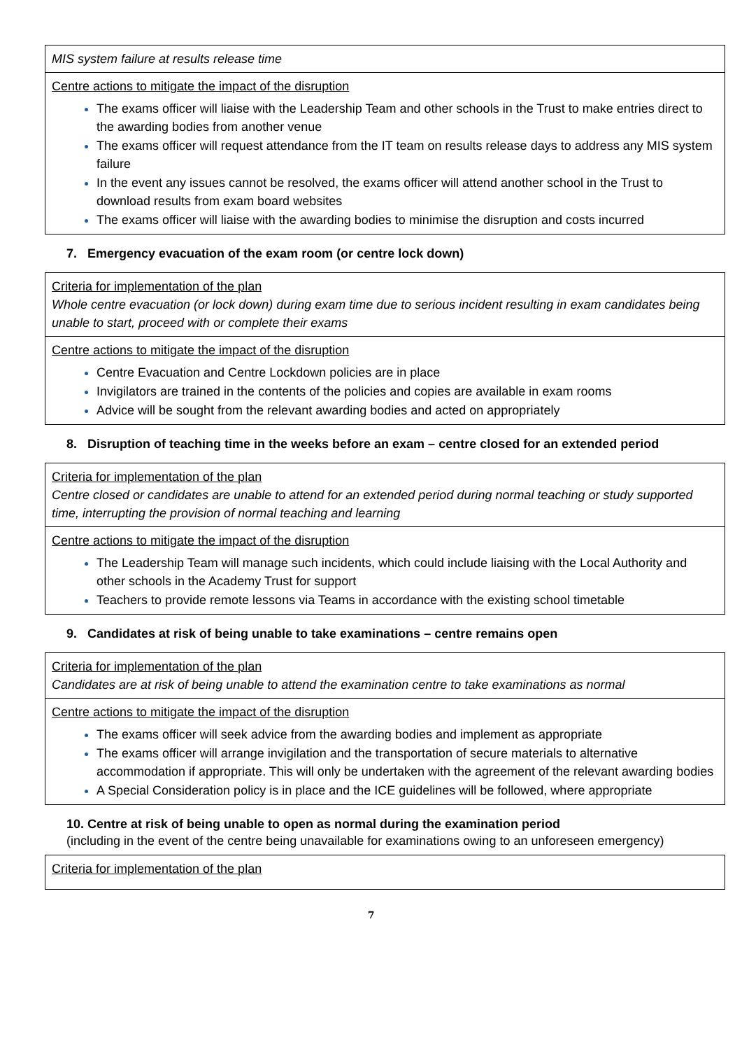| MIS system failure at results release time |
| Centre actions to mitigate the impact of the disruption The exams officer will liaise with the Leadership Team and other schools in the Trust to make entries direct to the awarding bodies from another venue The exams officer will request attendance from the IT team on results release days to address any MIS system failure In the event any issues cannot be resolved, the exams officer will attend another school in the Trust to download results from exam board websites The exams officer will liaise with the awarding bodies to minimise the disruption and costs incurred |
7. Emergency evacuation of the exam room (or centre lock down)
| Criteria for implementation of the plan Whole centre evacuation (or lock down) during exam time due to serious incident resulting in exam candidates being unable to start, proceed with or complete their exams |
| Centre actions to mitigate the impact of the disruption Centre Evacuation and Centre Lockdown policies are in place Invigilators are trained in the contents of the policies and copies are available in exam rooms Advice will be sought from the relevant awarding bodies and acted on appropriately |
8. Disruption of teaching time in the weeks before an exam – centre closed for an extended period
| Criteria for implementation of the plan Centre closed or candidates are unable to attend for an extended period during normal teaching or study supported time, interrupting the provision of normal teaching and learning |
| Centre actions to mitigate the impact of the disruption The Leadership Team will manage such incidents, which could include liaising with the Local Authority and other schools in the Academy Trust for support Teachers to provide remote lessons via Teams in accordance with the existing school timetable |
9. Candidates at risk of being unable to take examinations – centre remains open
| Criteria for implementation of the plan Candidates are at risk of being unable to attend the examination centre to take examinations as normal |
| Centre actions to mitigate the impact of the disruption The exams officer will seek advice from the awarding bodies and implement as appropriate The exams officer will arrange invigilation and the transportation of secure materials to alternative accommodation if appropriate. This will only be undertaken with the agreement of the relevant awarding bodies A Special Consideration policy is in place and the ICE guidelines will be followed, where appropriate |
10. Centre at risk of being unable to open as normal during the examination period
(including in the event of the centre being unavailable for examinations owing to an unforeseen emergency)
| Criteria for implementation of the plan |
7